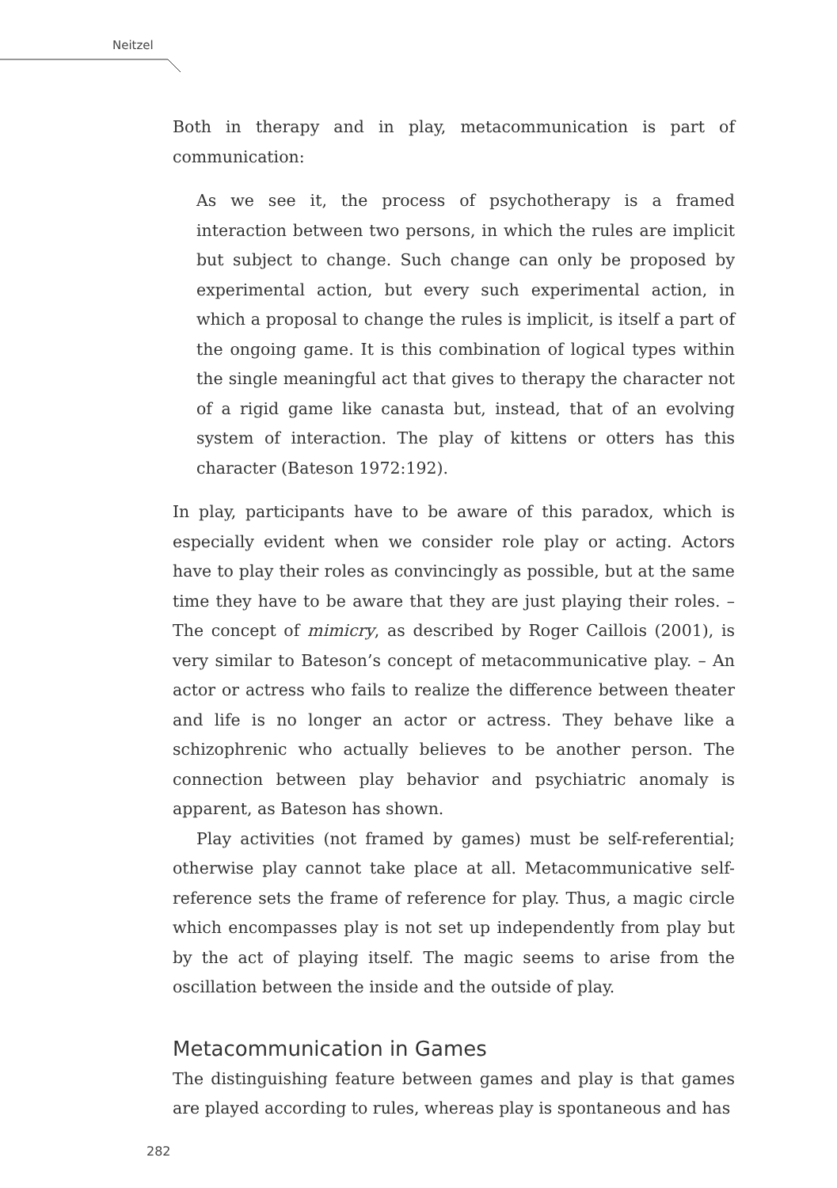Neitzel
Both in therapy and in play, metacommunication is part of communication:
As we see it, the process of psychotherapy is a framed interaction between two persons, in which the rules are implicit but subject to change. Such change can only be proposed by experimental action, but every such experimental action, in which a proposal to change the rules is implicit, is itself a part of the ongoing game. It is this combination of logical types within the single meaningful act that gives to therapy the character not of a rigid game like canasta but, instead, that of an evolving system of interaction. The play of kittens or otters has this character (Bateson 1972:192).
In play, participants have to be aware of this paradox, which is especially evident when we consider role play or acting. Actors have to play their roles as convincingly as possible, but at the same time they have to be aware that they are just playing their roles. – The concept of mimicry, as described by Roger Caillois (2001), is very similar to Bateson’s concept of metacommunicative play. – An actor or actress who fails to realize the difference between theater and life is no longer an actor or actress. They behave like a schizophrenic who actually believes to be another person. The connection between play behavior and psychiatric anomaly is apparent, as Bateson has shown.
Play activities (not framed by games) must be self-referential; otherwise play cannot take place at all. Metacommunicative self-reference sets the frame of reference for play. Thus, a magic circle which encompasses play is not set up independently from play but by the act of playing itself. The magic seems to arise from the oscillation between the inside and the outside of play.
Metacommunication in Games
The distinguishing feature between games and play is that games are played according to rules, whereas play is spontaneous and has
282